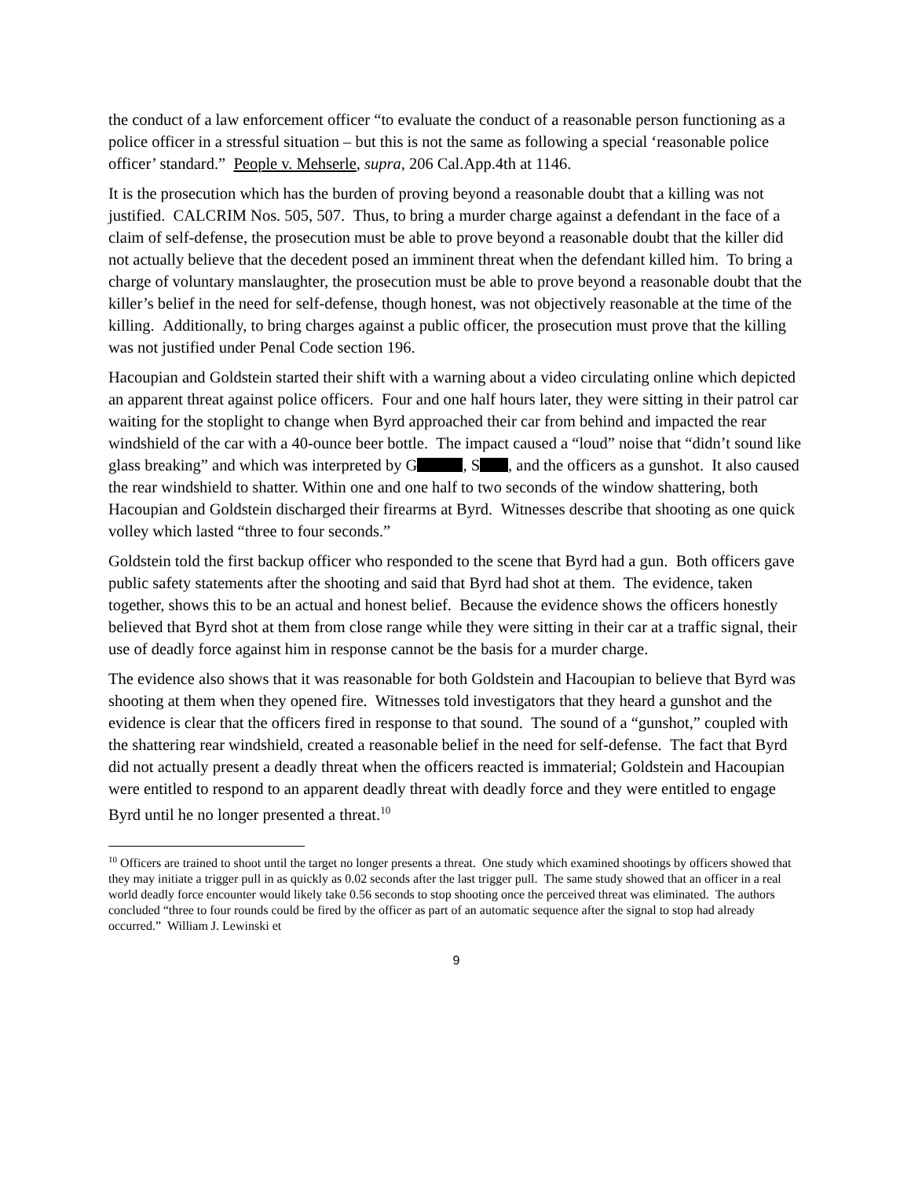the conduct of a law enforcement officer “to evaluate the conduct of a reasonable person functioning as a police officer in a stressful situation – but this is not the same as following a special ‘reasonable police officer’ standard.” People v. Mehserle, supra, 206 Cal.App.4th at 1146.
It is the prosecution which has the burden of proving beyond a reasonable doubt that a killing was not justified. CALCRIM Nos. 505, 507. Thus, to bring a murder charge against a defendant in the face of a claim of self-defense, the prosecution must be able to prove beyond a reasonable doubt that the killer did not actually believe that the decedent posed an imminent threat when the defendant killed him. To bring a charge of voluntary manslaughter, the prosecution must be able to prove beyond a reasonable doubt that the killer’s belief in the need for self-defense, though honest, was not objectively reasonable at the time of the killing. Additionally, to bring charges against a public officer, the prosecution must prove that the killing was not justified under Penal Code section 196.
Hacoupian and Goldstein started their shift with a warning about a video circulating online which depicted an apparent threat against police officers. Four and one half hours later, they were sitting in their patrol car waiting for the stoplight to change when Byrd approached their car from behind and impacted the rear windshield of the car with a 40-ounce beer bottle. The impact caused a “loud” noise that “didn’t sound like glass breaking” and which was interpreted by G , S , and the officers as a gunshot. It also caused the rear windshield to shatter. Within one and one half to two seconds of the window shattering, both Hacoupian and Goldstein discharged their firearms at Byrd. Witnesses describe that shooting as one quick volley which lasted “three to four seconds.”
Goldstein told the first backup officer who responded to the scene that Byrd had a gun. Both officers gave public safety statements after the shooting and said that Byrd had shot at them. The evidence, taken together, shows this to be an actual and honest belief. Because the evidence shows the officers honestly believed that Byrd shot at them from close range while they were sitting in their car at a traffic signal, their use of deadly force against him in response cannot be the basis for a murder charge.
The evidence also shows that it was reasonable for both Goldstein and Hacoupian to believe that Byrd was shooting at them when they opened fire. Witnesses told investigators that they heard a gunshot and the evidence is clear that the officers fired in response to that sound. The sound of a “gunshot,” coupled with the shattering rear windshield, created a reasonable belief in the need for self-defense. The fact that Byrd did not actually present a deadly threat when the officers reacted is immaterial; Goldstein and Hacoupian were entitled to respond to an apparent deadly threat with deadly force and they were entitled to engage Byrd until he no longer presented a threat.<sup>10</sup>
<sup>10</sup> Officers are trained to shoot until the target no longer presents a threat. One study which examined shootings by officers showed that they may initiate a trigger pull in as quickly as 0.02 seconds after the last trigger pull. The same study showed that an officer in a real world deadly force encounter would likely take 0.56 seconds to stop shooting once the perceived threat was eliminated. The authors concluded “three to four rounds could be fired by the officer as part of an automatic sequence after the signal to stop had already occurred.” William J. Lewinski et
9